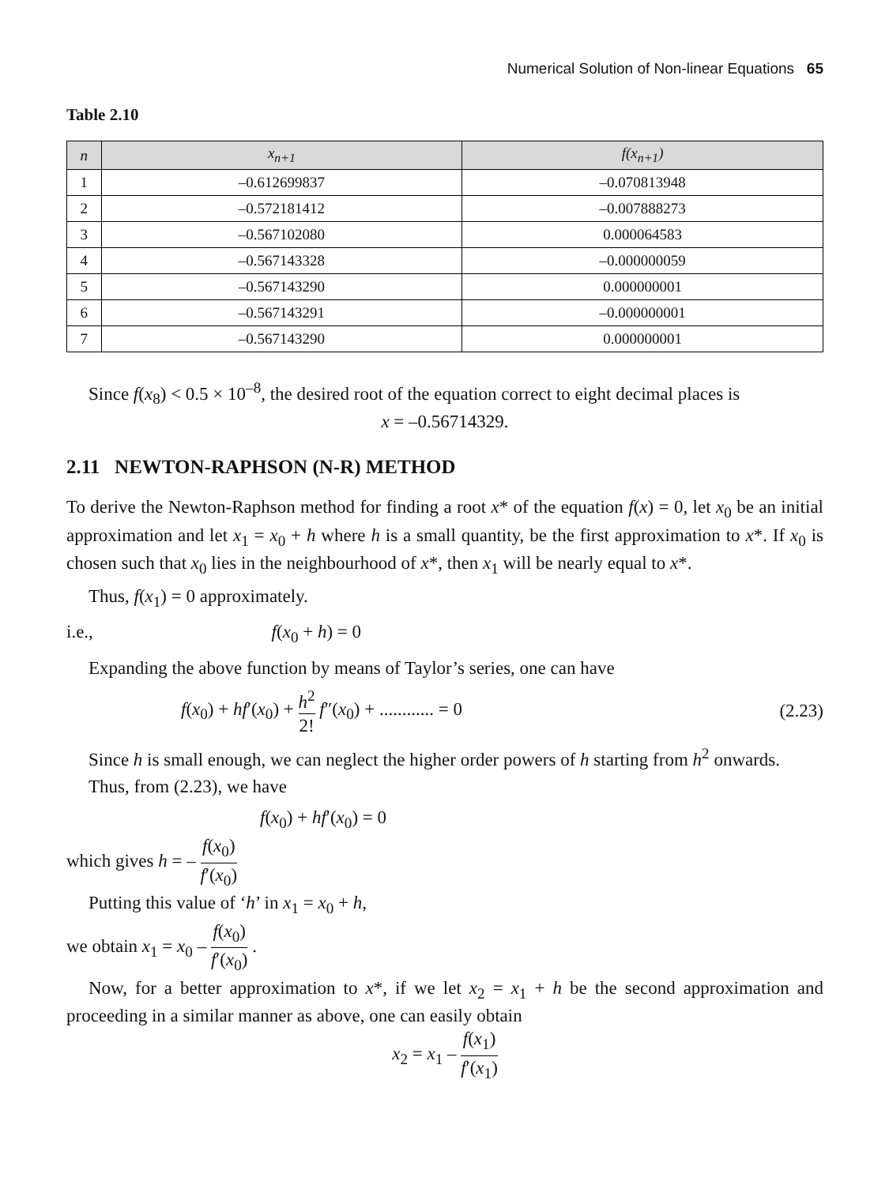Numerical Solution of Non-linear Equations 65
Table 2.10
| n | x<sub>n+1</sub> | f(x<sub>n+1</sub>) |
| --- | --- | --- |
| 1 | –0.612699837 | –0.070813948 |
| 2 | –0.572181412 | –0.007888273 |
| 3 | –0.567102080 | 0.000064583 |
| 4 | –0.567143328 | –0.000000059 |
| 5 | –0.567143290 | 0.000000001 |
| 6 | –0.567143291 | –0.000000001 |
| 7 | –0.567143290 | 0.000000001 |
Since f(x<sub>8</sub>) < 0.5 × 10<sup>–8</sup>, the desired root of the equation correct to eight decimal places is
x = –0.56714329.
2.11 NEWTON-RAPHSON (N-R) METHOD
To derive the Newton-Raphson method for finding a root x* of the equation f(x) = 0, let x<sub>0</sub> be an initial approximation and let x<sub>1</sub> = x<sub>0</sub> + h where h is a small quantity, be the first approximation to x*. If x<sub>0</sub> is chosen such that x<sub>0</sub> lies in the neighbourhood of x*, then x<sub>1</sub> will be nearly equal to x*.
Thus, f(x<sub>1</sub>) = 0 approximately.
i.e., f(x<sub>0</sub> + h) = 0
Expanding the above function by means of Taylor’s series, one can have
f(x<sub>0</sub>) + hf′(x<sub>0</sub>) + h<sup>2</sup> 2! f″(x<sub>0</sub>) + ............ = 0 (2.23)
Since h is small enough, we can neglect the higher order powers of h starting from h<sup>2</sup> onwards.
Thus, from (2.23), we have
f(x<sub>0</sub>) + hf′(x<sub>0</sub>) = 0
which gives h = – f(x<sub>0</sub>) f′(x<sub>0</sub>)
Putting this value of ‘h’ in x<sub>1</sub> = x<sub>0</sub> + h,
we obtain x<sub>1</sub> = x<sub>0</sub> – f(x<sub>0</sub>) f′(x<sub>0</sub>) .
Now, for a better approximation to x*, if we let x<sub>2</sub> = x<sub>1</sub> + h be the second approximation and proceeding in a similar manner as above, one can easily obtain
x<sub>2</sub> = x<sub>1</sub> – f(x<sub>1</sub>) f′(x<sub>1</sub>)